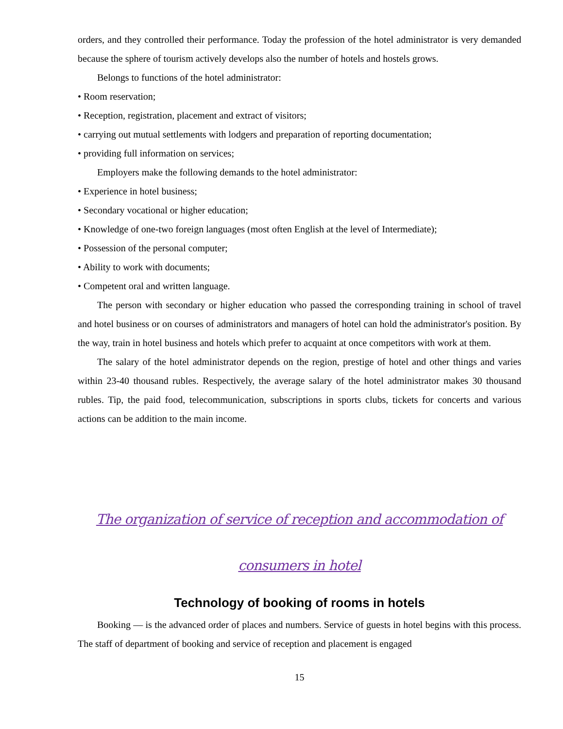orders, and they controlled their performance. Today the profession of the hotel administrator is very demanded because the sphere of tourism actively develops also the number of hotels and hostels grows.
Belongs to functions of the hotel administrator:
• Room reservation;
• Reception, registration, placement and extract of visitors;
• carrying out mutual settlements with lodgers and preparation of reporting documentation;
• providing full information on services;
Employers make the following demands to the hotel administrator:
• Experience in hotel business;
• Secondary vocational or higher education;
• Knowledge of one-two foreign languages (most often English at the level of Intermediate);
• Possession of the personal computer;
• Ability to work with documents;
• Competent oral and written language.
The person with secondary or higher education who passed the corresponding training in school of travel and hotel business or on courses of administrators and managers of hotel can hold the administrator's position. By the way, train in hotel business and hotels which prefer to acquaint at once competitors with work at them.
The salary of the hotel administrator depends on the region, prestige of hotel and other things and varies within 23-40 thousand rubles. Respectively, the average salary of the hotel administrator makes 30 thousand rubles. Tip, the paid food, telecommunication, subscriptions in sports clubs, tickets for concerts and various actions can be addition to the main income.
The organization of service of reception and accommodation of consumers in hotel
Technology of booking of rooms in hotels
Booking — is the advanced order of places and numbers. Service of guests in hotel begins with this process. The staff of department of booking and service of reception and placement is engaged
15